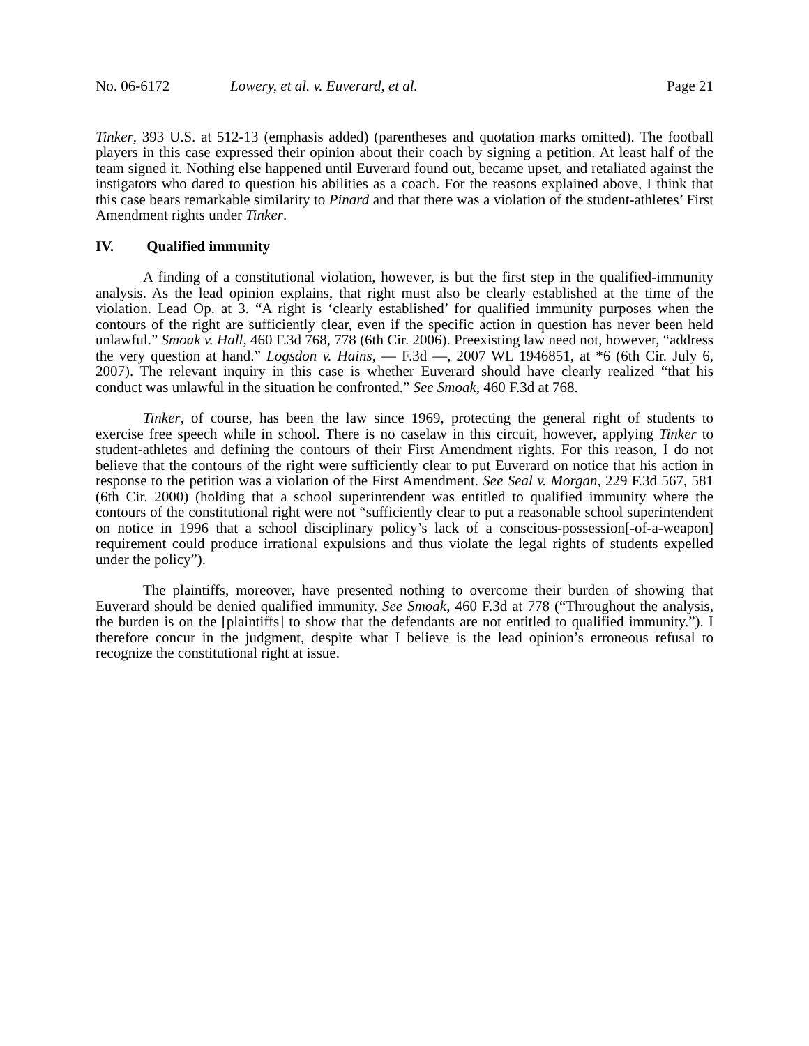No. 06-6172 Lowery, et al. v. Euverard, et al. Page 21
Tinker, 393 U.S. at 512-13 (emphasis added) (parentheses and quotation marks omitted). The football players in this case expressed their opinion about their coach by signing a petition. At least half of the team signed it. Nothing else happened until Euverard found out, became upset, and retaliated against the instigators who dared to question his abilities as a coach. For the reasons explained above, I think that this case bears remarkable similarity to Pinard and that there was a violation of the student-athletes’ First Amendment rights under Tinker.
IV. Qualified immunity
A finding of a constitutional violation, however, is but the first step in the qualified-immunity analysis. As the lead opinion explains, that right must also be clearly established at the time of the violation. Lead Op. at 3. “A right is ‘clearly established’ for qualified immunity purposes when the contours of the right are sufficiently clear, even if the specific action in question has never been held unlawful.” Smoak v. Hall, 460 F.3d 768, 778 (6th Cir. 2006). Preexisting law need not, however, “address the very question at hand.” Logsdon v. Hains, — F.3d —, 2007 WL 1946851, at *6 (6th Cir. July 6, 2007). The relevant inquiry in this case is whether Euverard should have clearly realized “that his conduct was unlawful in the situation he confronted.” See Smoak, 460 F.3d at 768.
Tinker, of course, has been the law since 1969, protecting the general right of students to exercise free speech while in school. There is no caselaw in this circuit, however, applying Tinker to student-athletes and defining the contours of their First Amendment rights. For this reason, I do not believe that the contours of the right were sufficiently clear to put Euverard on notice that his action in response to the petition was a violation of the First Amendment. See Seal v. Morgan, 229 F.3d 567, 581 (6th Cir. 2000) (holding that a school superintendent was entitled to qualified immunity where the contours of the constitutional right were not “sufficiently clear to put a reasonable school superintendent on notice in 1996 that a school disciplinary policy’s lack of a conscious-possession[-of-a-weapon] requirement could produce irrational expulsions and thus violate the legal rights of students expelled under the policy”).
The plaintiffs, moreover, have presented nothing to overcome their burden of showing that Euverard should be denied qualified immunity. See Smoak, 460 F.3d at 778 (“Throughout the analysis, the burden is on the [plaintiffs] to show that the defendants are not entitled to qualified immunity.”). I therefore concur in the judgment, despite what I believe is the lead opinion’s erroneous refusal to recognize the constitutional right at issue.